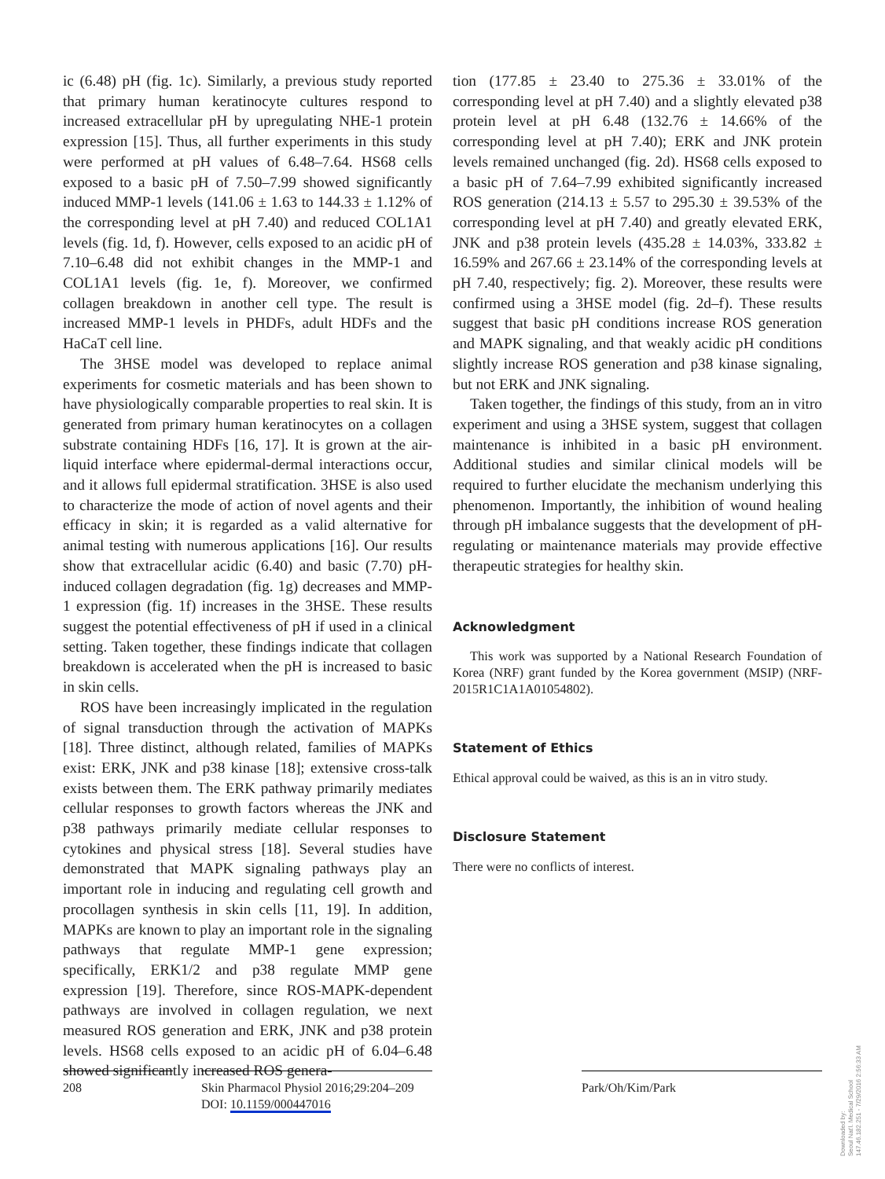ic (6.48) pH (fig. 1c). Similarly, a previous study reported that primary human keratinocyte cultures respond to increased extracellular pH by upregulating NHE-1 protein expression [15]. Thus, all further experiments in this study were performed at pH values of 6.48–7.64. HS68 cells exposed to a basic pH of 7.50–7.99 showed significantly induced MMP-1 levels (141.06 ± 1.63 to 144.33 ± 1.12% of the corresponding level at pH 7.40) and reduced COL1A1 levels (fig. 1d, f). However, cells exposed to an acidic pH of 7.10–6.48 did not exhibit changes in the MMP-1 and COL1A1 levels (fig. 1e, f). Moreover, we confirmed collagen breakdown in another cell type. The result is increased MMP-1 levels in PHDFs, adult HDFs and the HaCaT cell line.
The 3HSE model was developed to replace animal experiments for cosmetic materials and has been shown to have physiologically comparable properties to real skin. It is generated from primary human keratinocytes on a collagen substrate containing HDFs [16, 17]. It is grown at the air-liquid interface where epidermal-dermal interactions occur, and it allows full epidermal stratification. 3HSE is also used to characterize the mode of action of novel agents and their efficacy in skin; it is regarded as a valid alternative for animal testing with numerous applications [16]. Our results show that extracellular acidic (6.40) and basic (7.70) pH-induced collagen degradation (fig. 1g) decreases and MMP-1 expression (fig. 1f) increases in the 3HSE. These results suggest the potential effectiveness of pH if used in a clinical setting. Taken together, these findings indicate that collagen breakdown is accelerated when the pH is increased to basic in skin cells.
ROS have been increasingly implicated in the regulation of signal transduction through the activation of MAPKs [18]. Three distinct, although related, families of MAPKs exist: ERK, JNK and p38 kinase [18]; extensive cross-talk exists between them. The ERK pathway primarily mediates cellular responses to growth factors whereas the JNK and p38 pathways primarily mediate cellular responses to cytokines and physical stress [18]. Several studies have demonstrated that MAPK signaling pathways play an important role in inducing and regulating cell growth and procollagen synthesis in skin cells [11, 19]. In addition, MAPKs are known to play an important role in the signaling pathways that regulate MMP-1 gene expression; specifically, ERK1/2 and p38 regulate MMP gene expression [19]. Therefore, since ROS-MAPK-dependent pathways are involved in collagen regulation, we next measured ROS generation and ERK, JNK and p38 protein levels. HS68 cells exposed to an acidic pH of 6.04–6.48 showed significantly increased ROS genera-
tion (177.85 ± 23.40 to 275.36 ± 33.01% of the corresponding level at pH 7.40) and a slightly elevated p38 protein level at pH 6.48 (132.76 ± 14.66% of the corresponding level at pH 7.40); ERK and JNK protein levels remained unchanged (fig. 2d). HS68 cells exposed to a basic pH of 7.64–7.99 exhibited significantly increased ROS generation (214.13 ± 5.57 to 295.30 ± 39.53% of the corresponding level at pH 7.40) and greatly elevated ERK, JNK and p38 protein levels (435.28 ± 14.03%, 333.82 ± 16.59% and 267.66 ± 23.14% of the corresponding levels at pH 7.40, respectively; fig. 2). Moreover, these results were confirmed using a 3HSE model (fig. 2d–f). These results suggest that basic pH conditions increase ROS generation and MAPK signaling, and that weakly acidic pH conditions slightly increase ROS generation and p38 kinase signaling, but not ERK and JNK signaling.
Taken together, the findings of this study, from an in vitro experiment and using a 3HSE system, suggest that collagen maintenance is inhibited in a basic pH environment. Additional studies and similar clinical models will be required to further elucidate the mechanism underlying this phenomenon. Importantly, the inhibition of wound healing through pH imbalance suggests that the development of pH-regulating or maintenance materials may provide effective therapeutic strategies for healthy skin.
Acknowledgment
This work was supported by a National Research Foundation of Korea (NRF) grant funded by the Korea government (MSIP) (NRF-2015R1C1A1A01054802).
Statement of Ethics
Ethical approval could be waived, as this is an in vitro study.
Disclosure Statement
There were no conflicts of interest.
208 Skin Pharmacol Physiol 2016;29:204–209
DOI: 10.1159/000447016
Park/Oh/Kim/Park
Downloaded by:
Seoul Nat'l. Medical School
147.46.182.251 - 7/29/2016 2:56:33 AM